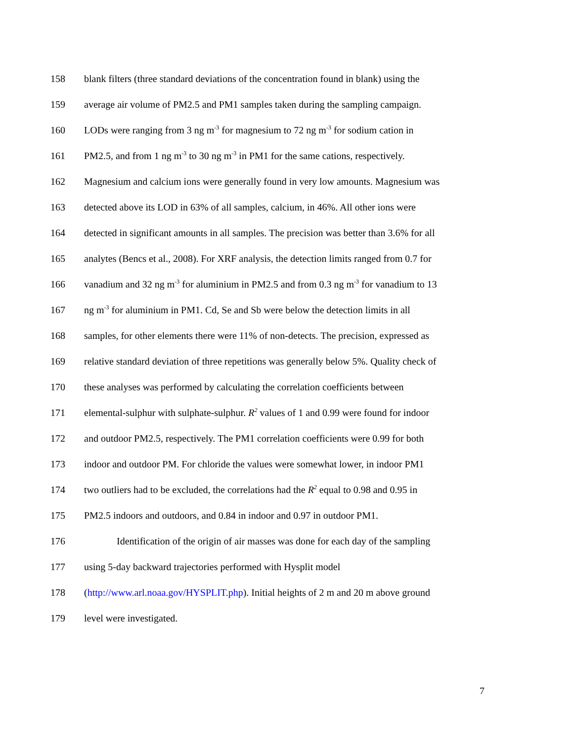158 blank filters (three standard deviations of the concentration found in blank) using the
159 average air volume of PM2.5 and PM1 samples taken during the sampling campaign.
160 LODs were ranging from 3 ng m<sup>-3</sup> for magnesium to 72 ng m<sup>-3</sup> for sodium cation in
161 PM2.5, and from 1 ng m<sup>-3</sup> to 30 ng m<sup>-3</sup> in PM1 for the same cations, respectively.
162 Magnesium and calcium ions were generally found in very low amounts. Magnesium was
163 detected above its LOD in 63% of all samples, calcium, in 46%. All other ions were
164 detected in significant amounts in all samples. The precision was better than 3.6% for all
165 analytes (Bencs et al., 2008). For XRF analysis, the detection limits ranged from 0.7 for
166 vanadium and 32 ng m<sup>-3</sup> for aluminium in PM2.5 and from 0.3 ng m<sup>-3</sup> for vanadium to 13
167 ng m<sup>-3</sup> for aluminium in PM1. Cd, Se and Sb were below the detection limits in all
168 samples, for other elements there were 11% of non-detects. The precision, expressed as
169 relative standard deviation of three repetitions was generally below 5%. Quality check of
170 these analyses was performed by calculating the correlation coefficients between
171 elemental-sulphur with sulphate-sulphur. R<sup>2</sup> values of 1 and 0.99 were found for indoor
172 and outdoor PM2.5, respectively. The PM1 correlation coefficients were 0.99 for both
173 indoor and outdoor PM. For chloride the values were somewhat lower, in indoor PM1
174 two outliers had to be excluded, the correlations had the R<sup>2</sup> equal to 0.98 and 0.95 in
175 PM2.5 indoors and outdoors, and 0.84 in indoor and 0.97 in outdoor PM1.
176 Identification of the origin of air masses was done for each day of the sampling
177 using 5-day backward trajectories performed with Hysplit model
178 (http://www.arl.noaa.gov/HYSPLIT.php). Initial heights of 2 m and 20 m above ground
179 level were investigated.
7